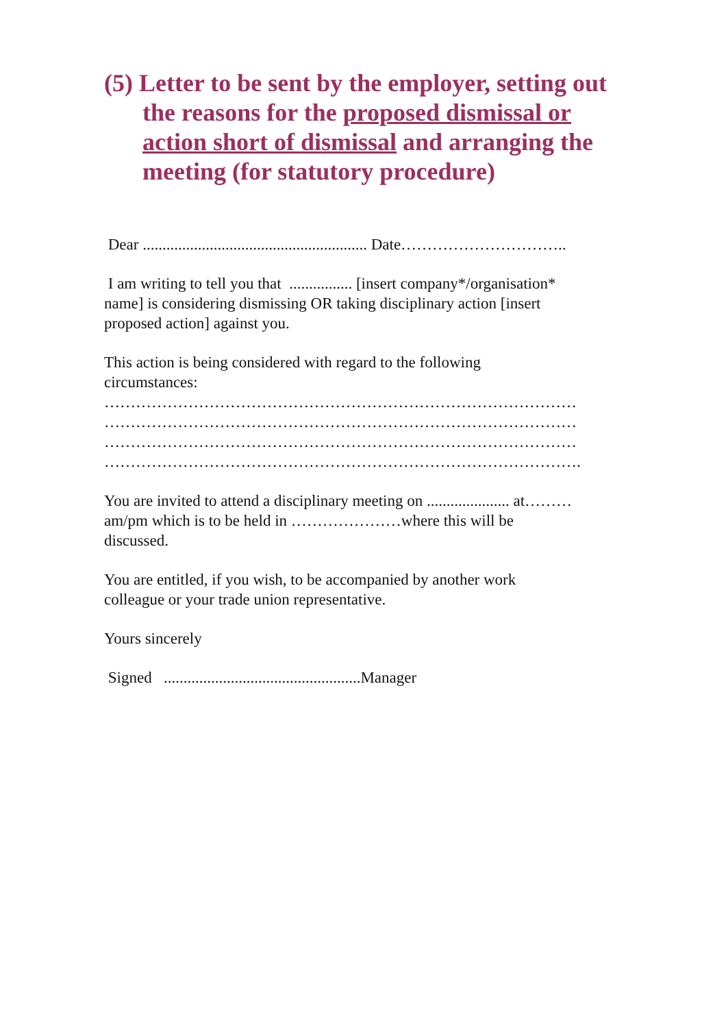(5) Letter to be sent by the employer, setting out the reasons for the proposed dismissal or action short of dismissal and arranging the meeting (for statutory procedure)
Dear ......................................................... Date…………………………..
I am writing to tell you that ................ [insert company*/organisation*
name] is considering dismissing OR taking disciplinary action [insert
proposed action] against you.
This action is being considered with regard to the following
circumstances:
………………………………………………………………………………
………………………………………………………………………………
………………………………………………………………………………
……………………………………………………………………………….
You are invited to attend a disciplinary meeting on ..................... at………
am/pm which is to be held in …………………where this will be
discussed.
You are entitled, if you wish, to be accompanied by another work
colleague or your trade union representative.
Yours sincerely
Signed ..................................................Manager